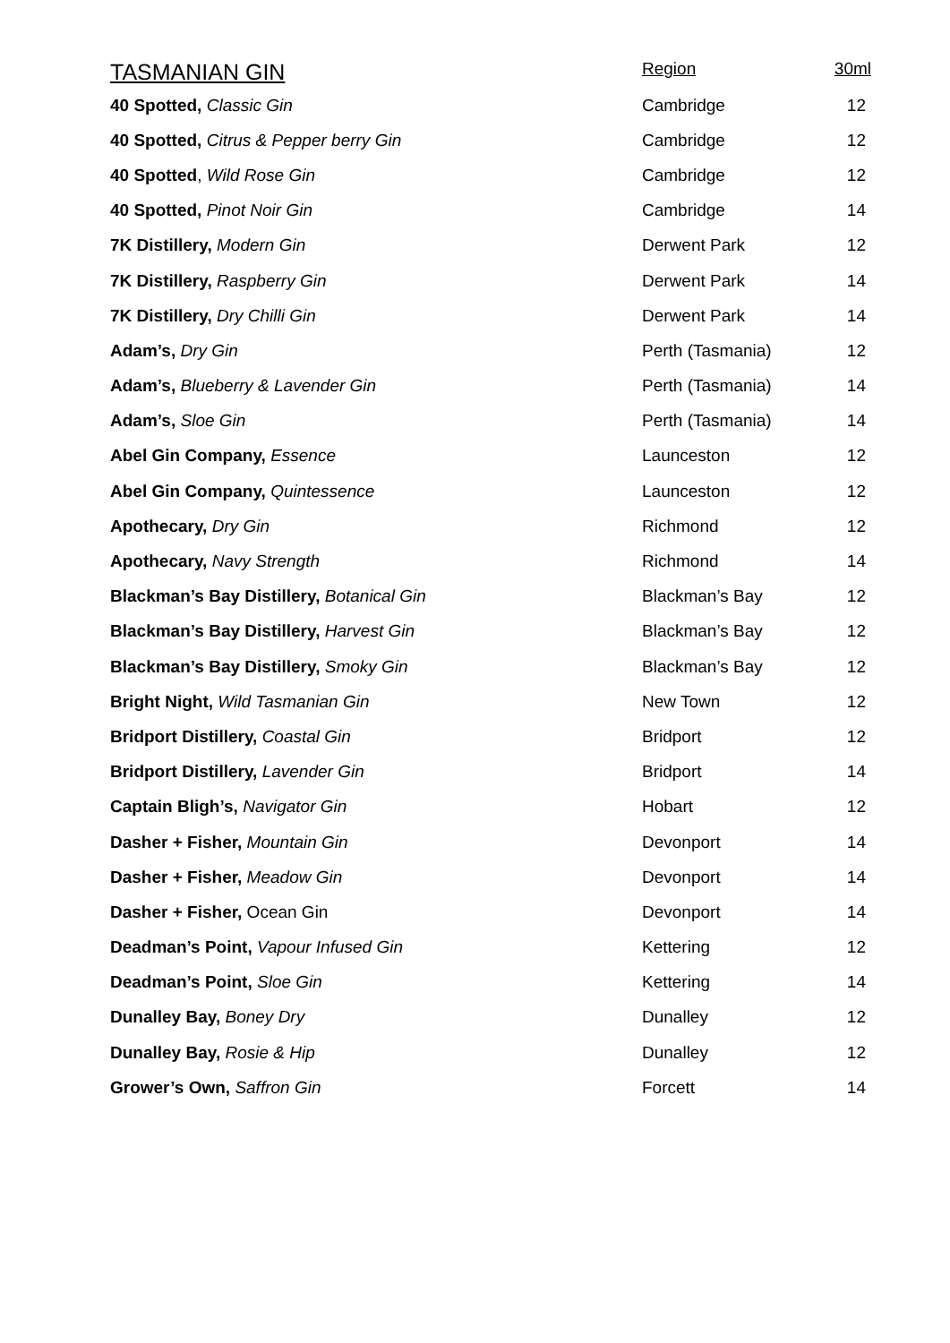| TASMANIAN GIN | Region | 30ml |
| --- | --- | --- |
| 40 Spotted, Classic Gin | Cambridge | 12 |
| 40 Spotted, Citrus & Pepper berry Gin | Cambridge | 12 |
| 40 Spotted , Wild Rose Gin | Cambridge | 12 |
| 40 Spotted, Pinot Noir Gin | Cambridge | 14 |
| 7K Distillery, Modern Gin | Derwent Park | 12 |
| 7K Distillery, Raspberry Gin | Derwent Park | 14 |
| 7K Distillery, Dry Chilli Gin | Derwent Park | 14 |
| Adam’s, Dry Gin | Perth (Tasmania) | 12 |
| Adam’s, Blueberry & Lavender Gin | Perth (Tasmania) | 14 |
| Adam’s, Sloe Gin | Perth (Tasmania) | 14 |
| Abel Gin Company, Essence | Launceston | 12 |
| Abel Gin Company, Quintessence | Launceston | 12 |
| Apothecary, Dry Gin | Richmond | 12 |
| Apothecary, Navy Strength | Richmond | 14 |
| Blackman’s Bay Distillery, Botanical Gin | Blackman’s Bay | 12 |
| Blackman’s Bay Distillery, Harvest Gin | Blackman’s Bay | 12 |
| Blackman’s Bay Distillery, Smoky Gin | Blackman’s Bay | 12 |
| Bright Night, Wild Tasmanian Gin | New Town | 12 |
| Bridport Distillery, Coastal Gin | Bridport | 12 |
| Bridport Distillery, Lavender Gin | Bridport | 14 |
| Captain Bligh’s, Navigator Gin | Hobart | 12 |
| Dasher + Fisher, Mountain Gin | Devonport | 14 |
| Dasher + Fisher, Meadow Gin | Devonport | 14 |
| Dasher + Fisher, Ocean Gin | Devonport | 14 |
| Deadman’s Point, Vapour Infused Gin | Kettering | 12 |
| Deadman’s Point, Sloe Gin | Kettering | 14 |
| Dunalley Bay, Boney Dry | Dunalley | 12 |
| Dunalley Bay, Rosie & Hip | Dunalley | 12 |
| Grower’s Own, Saffron Gin | Forcett | 14 |